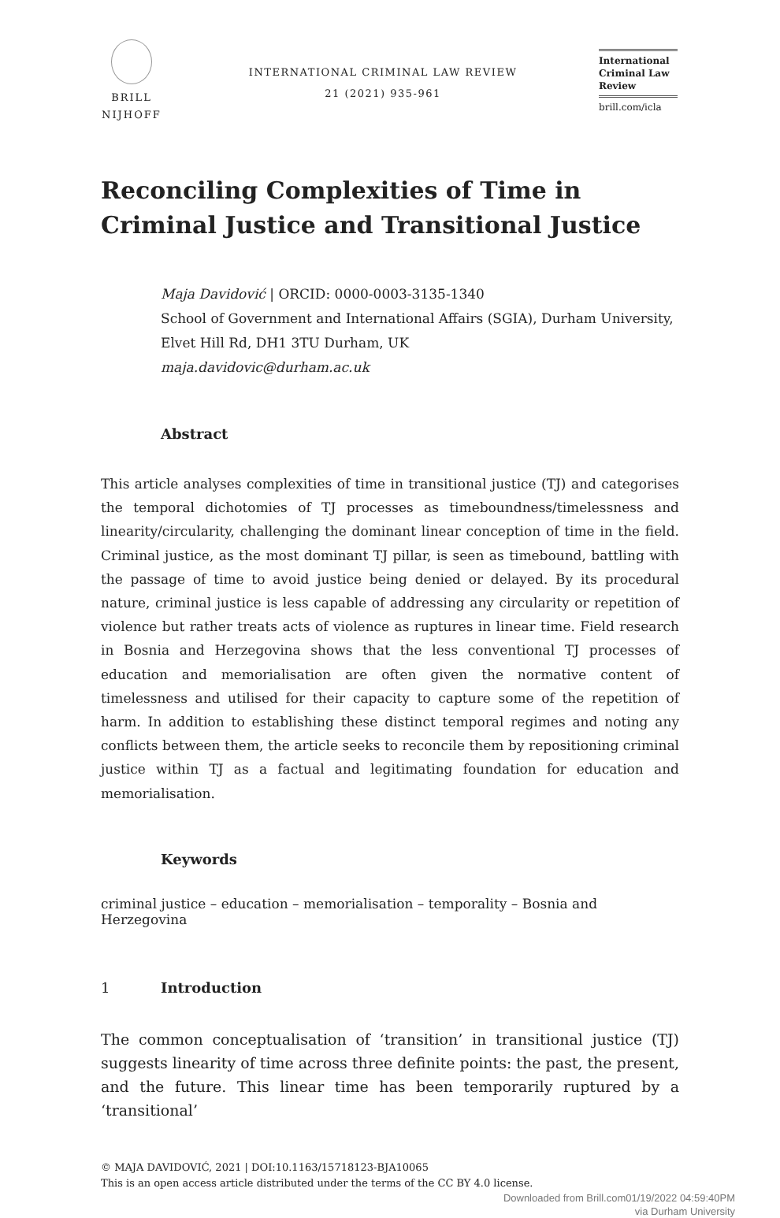BRILL
NIJHOFF
INTERNATIONAL CRIMINAL LAW REVIEW
21 (2021) 935-961
International Criminal Law Review
brill.com/icla
Reconciling Complexities of Time in Criminal Justice and Transitional Justice
Maja Davidović | ORCID: 0000-0003-3135-1340
School of Government and International Affairs (SGIA), Durham University, Elvet Hill Rd, DH1 3TU Durham, UK
maja.davidovic@durham.ac.uk
Abstract
This article analyses complexities of time in transitional justice (TJ) and categorises the temporal dichotomies of TJ processes as timeboundness/timelessness and linearity/circularity, challenging the dominant linear conception of time in the field. Criminal justice, as the most dominant TJ pillar, is seen as timebound, battling with the passage of time to avoid justice being denied or delayed. By its procedural nature, criminal justice is less capable of addressing any circularity or repetition of violence but rather treats acts of violence as ruptures in linear time. Field research in Bosnia and Herzegovina shows that the less conventional TJ processes of education and memorialisation are often given the normative content of timelessness and utilised for their capacity to capture some of the repetition of harm. In addition to establishing these distinct temporal regimes and noting any conflicts between them, the article seeks to reconcile them by repositioning criminal justice within TJ as a factual and legitimating foundation for education and memorialisation.
Keywords
criminal justice – education – memorialisation – temporality – Bosnia and Herzegovina
1 Introduction
The common conceptualisation of ‘transition’ in transitional justice (TJ) suggests linearity of time across three definite points: the past, the present, and the future. This linear time has been temporarily ruptured by a ‘transitional’
© MAJA DAVIDOVIĆ, 2021 | DOI:10.1163/15718123-BJA10065
This is an open access article distributed under the terms of the CC BY 4.0 license.
Downloaded from Brill.com01/19/2022 04:59:40PM
via Durham University